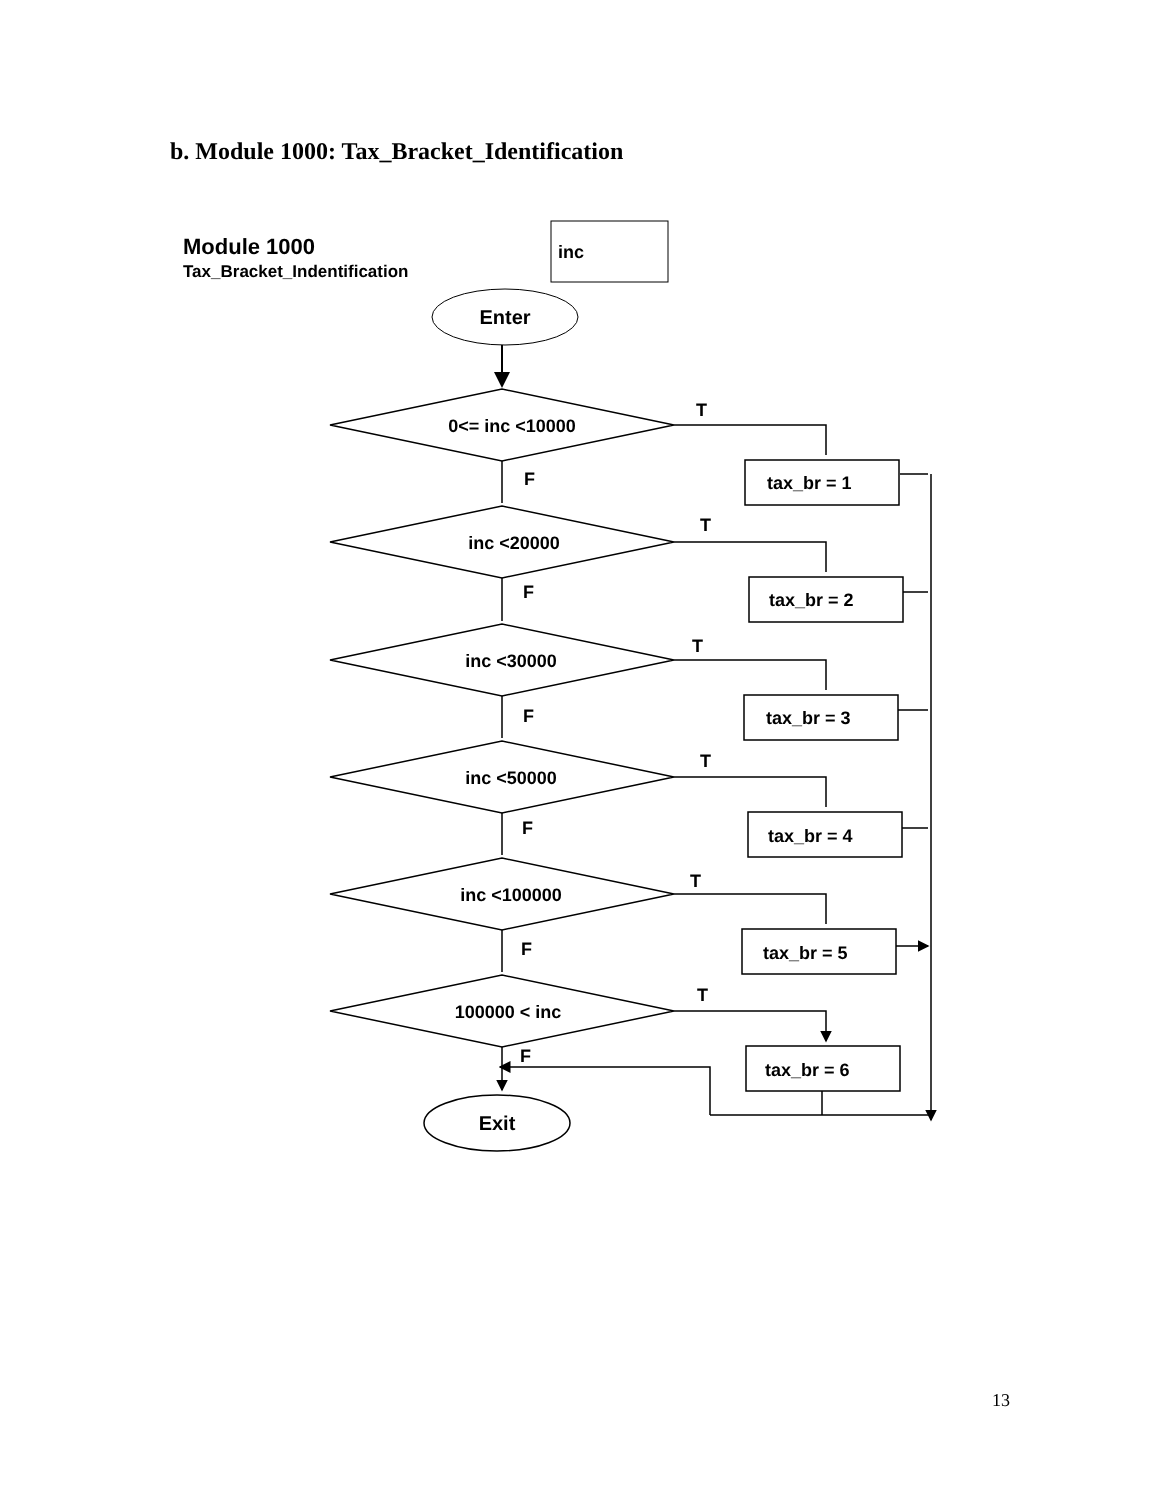b. Module 1000: Tax_Bracket_Identification
Module 1000
Tax_Bracket_Indentification
inc
Enter
0<= inc <10000
inc <20000
inc <30000
inc <50000
inc <100000
100000 < inc
T
F
tax_br = 1
T
F
tax_br = 2
T
F
tax_br = 3
T
F
tax_br = 4
T
F
tax_br = 5
T
F
tax_br = 6
Exit
13